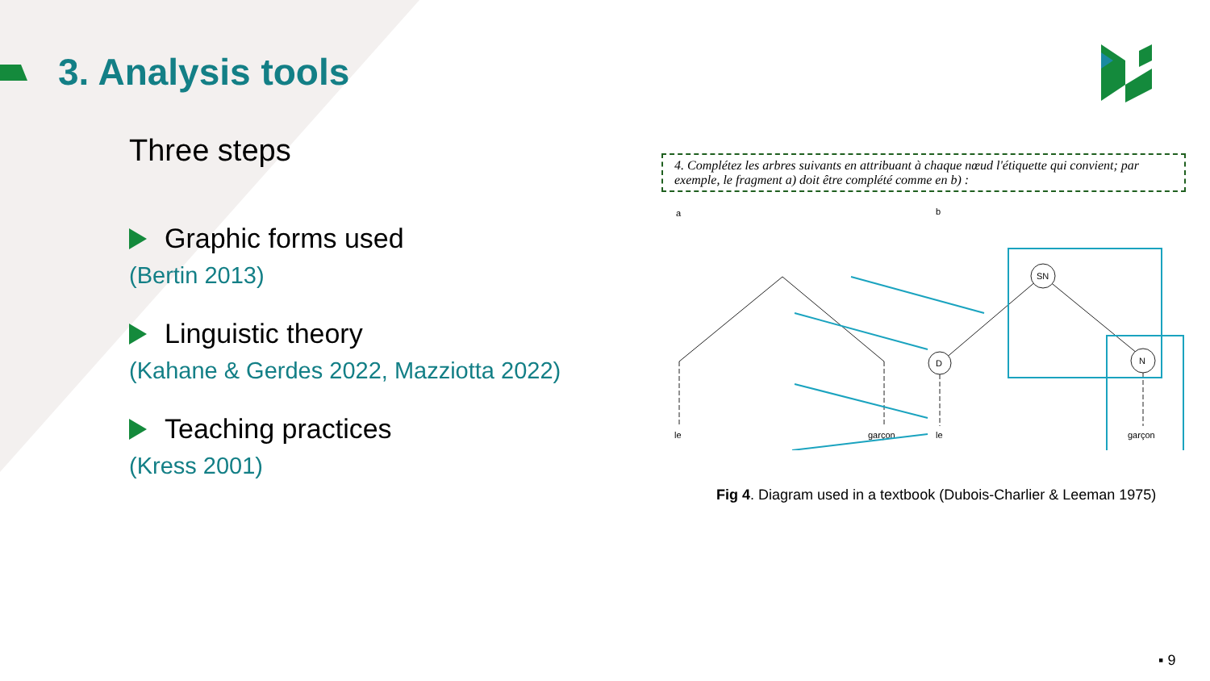3. Analysis tools
Three steps
Graphic forms used
(Bertin 2013)
Linguistic theory
(Kahane & Gerdes 2022, Mazziotta 2022)
Teaching practices
(Kress 2001)
4. Complétez les arbres suivants en attribuant à chaque nœud l'étiquette qui convient; par exemple, le fragment a) doit être complété comme en b) :
a
b
le
garçon
D
SN
N
le
garçon
Fig 4. Diagram used in a textbook (Dubois-Charlier & Leeman 1975)
▪ 9